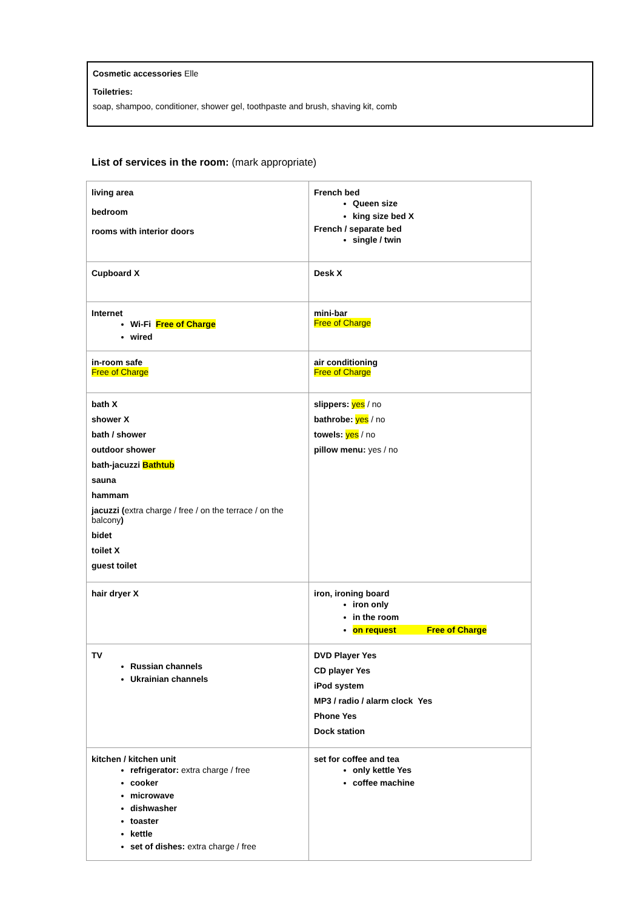Cosmetic accessories Elle
Toiletries:
soap, shampoo, conditioner, shower gel, toothpaste and brush, shaving kit, comb
List of services in the room: (mark appropriate)
| living area bedroom rooms with interior doors | French bed Queen size king size bed X French / separate bed single / twin |
| Cupboard X | Desk X |
| Internet Wi-Fi Free of Charge wired | mini-bar Free of Charge |
| in-room safe Free of Charge | air conditioning Free of Charge |
| bath X shower X bath / shower outdoor shower bath-jacuzzi Bathtub sauna hammam jacuzzi ( extra charge / free / on the terrace / on the balcony ) bidet toilet X guest toilet | slippers: yes / no bathrobe: yes / no towels: yes / no pillow menu: yes / no |
| hair dryer X | iron, ironing board iron only in the room on request Free of Charge |
| TV Russian channels Ukrainian channels | DVD Player Yes CD player Yes iPod system MP3 / radio / alarm clock Yes Phone Yes Dock station |
| kitchen / kitchen unit refrigerator: extra charge / free cooker microwave dishwasher toaster kettle set of dishes: extra charge / free | set for coffee and tea only kettle Yes coffee machine |